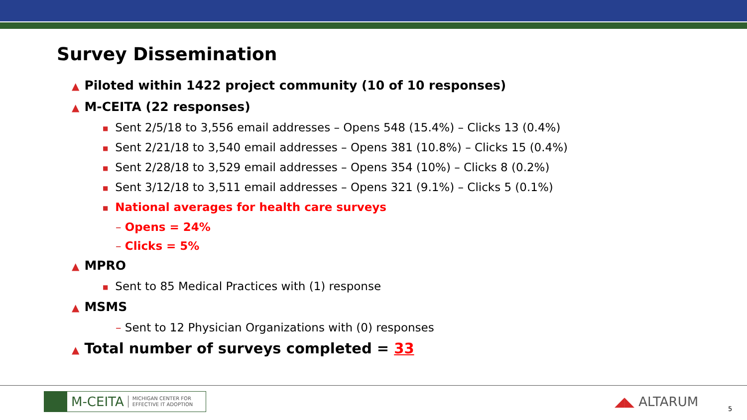Survey Dissemination
▲ Piloted within 1422 project community (10 of 10 responses)
▲ M-CEITA (22 responses)
■ Sent 2/5/18 to 3,556 email addresses – Opens 548 (15.4%) – Clicks 13 (0.4%)
■ Sent 2/21/18 to 3,540 email addresses – Opens 381 (10.8%) – Clicks 15 (0.4%)
■ Sent 2/28/18 to 3,529 email addresses – Opens 354 (10%) – Clicks 8 (0.2%)
■ Sent 3/12/18 to 3,511 email addresses – Opens 321 (9.1%) – Clicks 5 (0.1%)
■ National averages for health care surveys
– Opens = 24%
– Clicks = 5%
▲ MPRO
■ Sent to 85 Medical Practices with (1) response
▲ MSMS
– Sent to 12 Physician Organizations with (0) responses
▲ Total number of surveys completed = 33
M-CEITA MICHIGAN CENTER FOR
EFFECTIVE IT ADOPTION
◢◣ ALTARUM 5